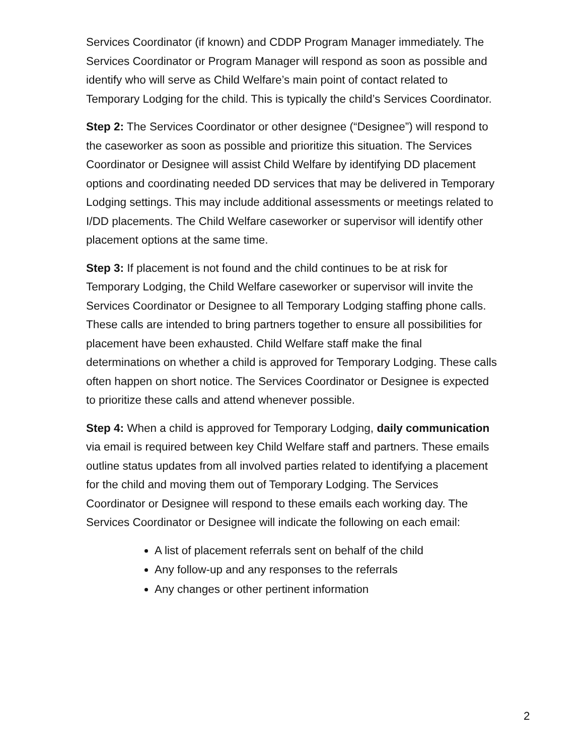Services Coordinator (if known) and CDDP Program Manager immediately. The Services Coordinator or Program Manager will respond as soon as possible and identify who will serve as Child Welfare’s main point of contact related to Temporary Lodging for the child. This is typically the child’s Services Coordinator.
Step 2: The Services Coordinator or other designee (“Designee”) will respond to the caseworker as soon as possible and prioritize this situation. The Services Coordinator or Designee will assist Child Welfare by identifying DD placement options and coordinating needed DD services that may be delivered in Temporary Lodging settings. This may include additional assessments or meetings related to I/DD placements. The Child Welfare caseworker or supervisor will identify other placement options at the same time.
Step 3: If placement is not found and the child continues to be at risk for Temporary Lodging, the Child Welfare caseworker or supervisor will invite the Services Coordinator or Designee to all Temporary Lodging staffing phone calls. These calls are intended to bring partners together to ensure all possibilities for placement have been exhausted. Child Welfare staff make the final determinations on whether a child is approved for Temporary Lodging. These calls often happen on short notice. The Services Coordinator or Designee is expected to prioritize these calls and attend whenever possible.
Step 4: When a child is approved for Temporary Lodging, daily communication via email is required between key Child Welfare staff and partners. These emails outline status updates from all involved parties related to identifying a placement for the child and moving them out of Temporary Lodging. The Services Coordinator or Designee will respond to these emails each working day. The Services Coordinator or Designee will indicate the following on each email:
A list of placement referrals sent on behalf of the child
Any follow-up and any responses to the referrals
Any changes or other pertinent information
2